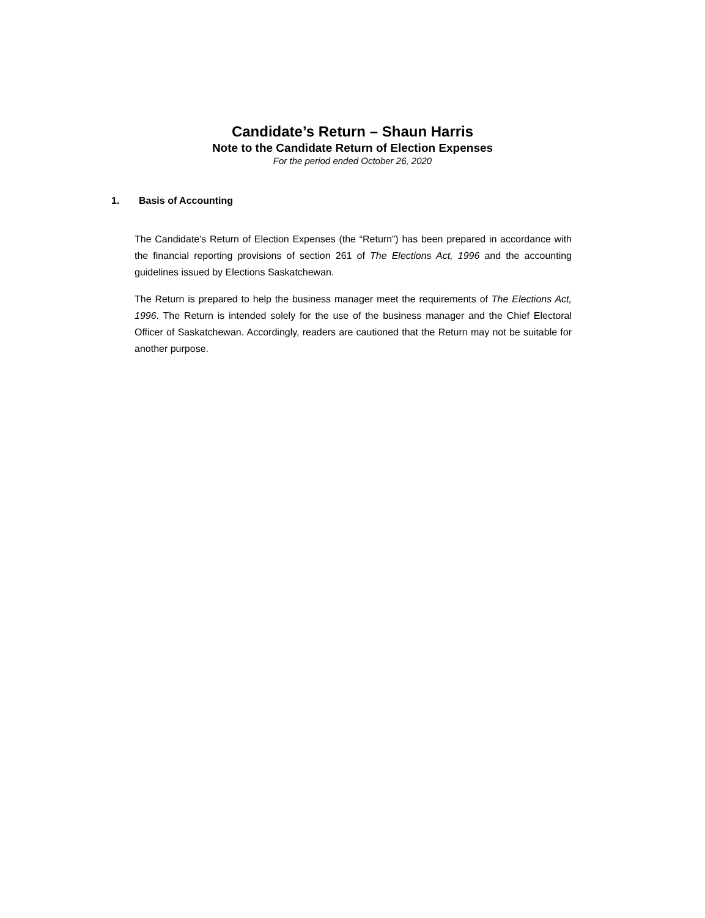Candidate’s Return – Shaun Harris
Note to the Candidate Return of Election Expenses
For the period ended October 26, 2020
1. Basis of Accounting
The Candidate's Return of Election Expenses (the “Return”) has been prepared in accordance with the financial reporting provisions of section 261 of The Elections Act, 1996 and the accounting guidelines issued by Elections Saskatchewan.
The Return is prepared to help the business manager meet the requirements of The Elections Act, 1996. The Return is intended solely for the use of the business manager and the Chief Electoral Officer of Saskatchewan. Accordingly, readers are cautioned that the Return may not be suitable for another purpose.